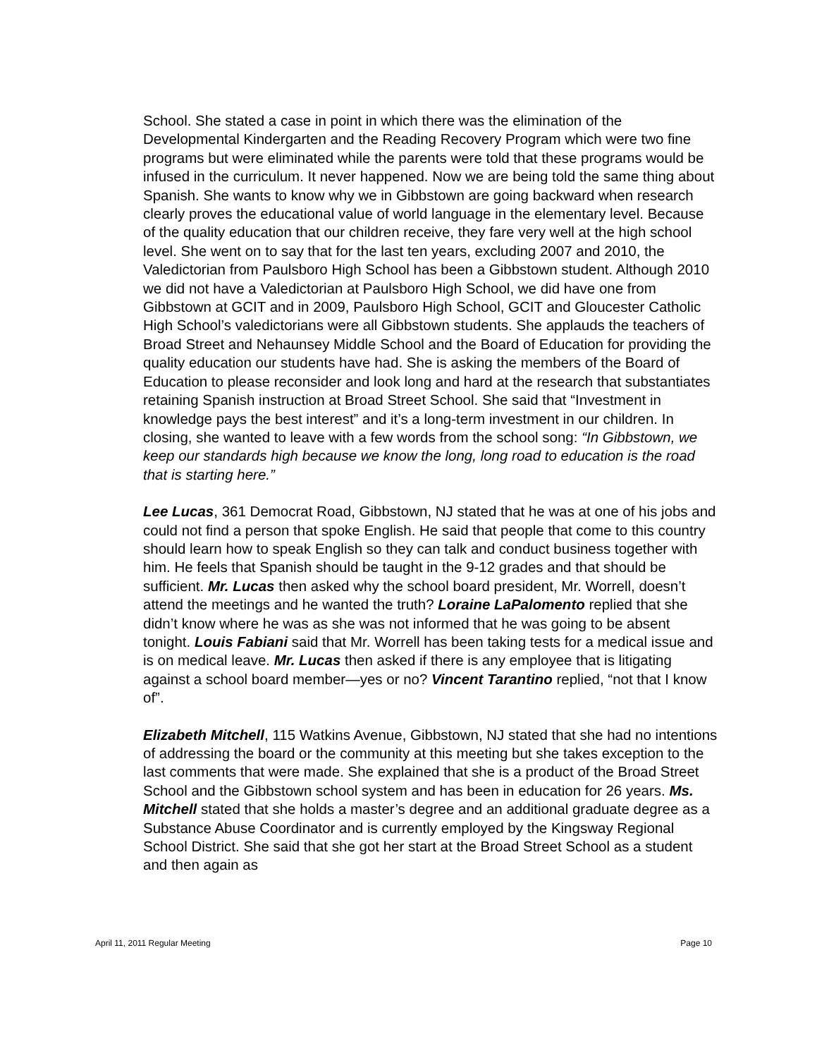School. She stated a case in point in which there was the elimination of the Developmental Kindergarten and the Reading Recovery Program which were two fine programs but were eliminated while the parents were told that these programs would be infused in the curriculum. It never happened. Now we are being told the same thing about Spanish. She wants to know why we in Gibbstown are going backward when research clearly proves the educational value of world language in the elementary level. Because of the quality education that our children receive, they fare very well at the high school level. She went on to say that for the last ten years, excluding 2007 and 2010, the Valedictorian from Paulsboro High School has been a Gibbstown student. Although 2010 we did not have a Valedictorian at Paulsboro High School, we did have one from Gibbstown at GCIT and in 2009, Paulsboro High School, GCIT and Gloucester Catholic High School’s valedictorians were all Gibbstown students. She applauds the teachers of Broad Street and Nehaunsey Middle School and the Board of Education for providing the quality education our students have had. She is asking the members of the Board of Education to please reconsider and look long and hard at the research that substantiates retaining Spanish instruction at Broad Street School. She said that “Investment in knowledge pays the best interest” and it’s a long-term investment in our children. In closing, she wanted to leave with a few words from the school song: “In Gibbstown, we keep our standards high because we know the long, long road to education is the road that is starting here.”
Lee Lucas, 361 Democrat Road, Gibbstown, NJ stated that he was at one of his jobs and could not find a person that spoke English. He said that people that come to this country should learn how to speak English so they can talk and conduct business together with him. He feels that Spanish should be taught in the 9-12 grades and that should be sufficient. Mr. Lucas then asked why the school board president, Mr. Worrell, doesn’t attend the meetings and he wanted the truth? Loraine LaPalomento replied that she didn’t know where he was as she was not informed that he was going to be absent tonight. Louis Fabiani said that Mr. Worrell has been taking tests for a medical issue and is on medical leave. Mr. Lucas then asked if there is any employee that is litigating against a school board member—yes or no? Vincent Tarantino replied, “not that I know of”.
Elizabeth Mitchell, 115 Watkins Avenue, Gibbstown, NJ stated that she had no intentions of addressing the board or the community at this meeting but she takes exception to the last comments that were made. She explained that she is a product of the Broad Street School and the Gibbstown school system and has been in education for 26 years. Ms. Mitchell stated that she holds a master’s degree and an additional graduate degree as a Substance Abuse Coordinator and is currently employed by the Kingsway Regional School District. She said that she got her start at the Broad Street School as a student and then again as
April 11, 2011 Regular Meeting Page 10